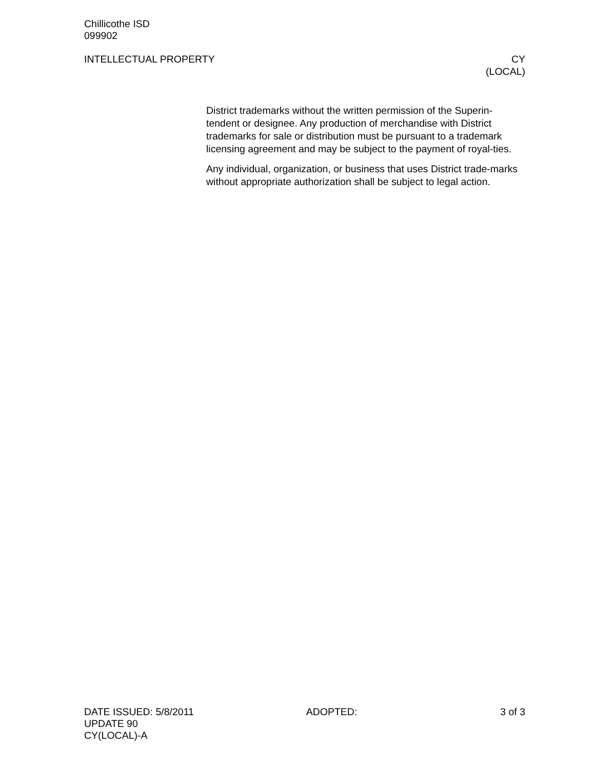Chillicothe ISD
099902
INTELLECTUAL PROPERTY CY
(LOCAL)
District trademarks without the written permission of the Superin-tendent or designee. Any production of merchandise with District trademarks for sale or distribution must be pursuant to a trademark licensing agreement and may be subject to the payment of royal-ties.
Any individual, organization, or business that uses District trade-marks without appropriate authorization shall be subject to legal action.
DATE ISSUED: 5/8/2011 ADOPTED: 3 of 3
UPDATE 90
CY(LOCAL)-A